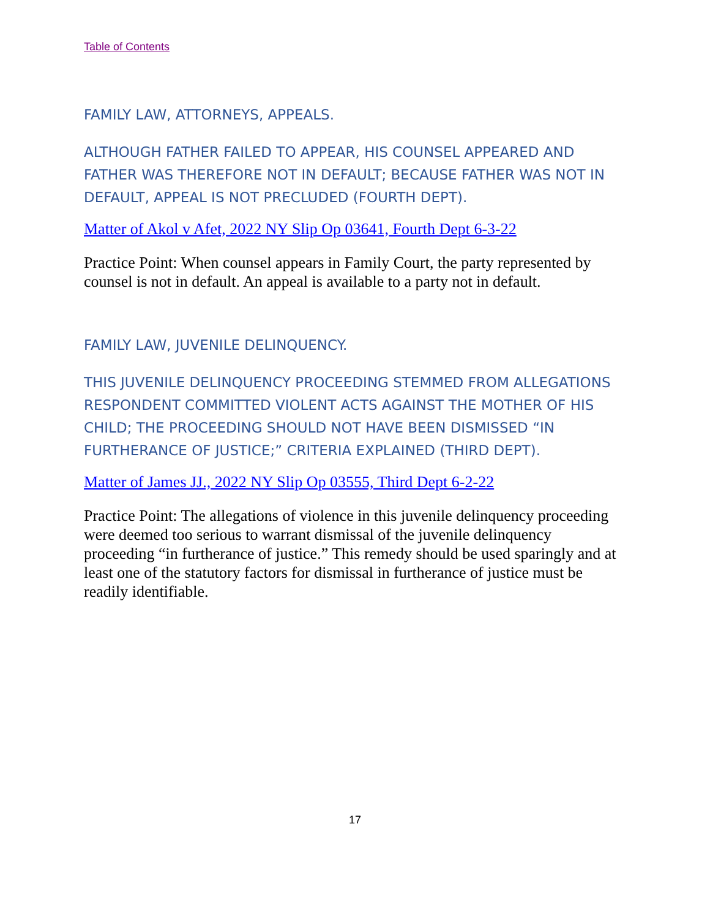Table of Contents
FAMILY LAW, ATTORNEYS, APPEALS.
ALTHOUGH FATHER FAILED TO APPEAR, HIS COUNSEL APPEARED AND FATHER WAS THEREFORE NOT IN DEFAULT; BECAUSE FATHER WAS NOT IN DEFAULT, APPEAL IS NOT PRECLUDED (FOURTH DEPT).
Matter of Akol v Afet, 2022 NY Slip Op 03641, Fourth Dept 6-3-22
Practice Point: When counsel appears in Family Court, the party represented by counsel is not in default. An appeal is available to a party not in default.
FAMILY LAW, JUVENILE DELINQUENCY.
THIS JUVENILE DELINQUENCY PROCEEDING STEMMED FROM ALLEGATIONS RESPONDENT COMMITTED VIOLENT ACTS AGAINST THE MOTHER OF HIS CHILD; THE PROCEEDING SHOULD NOT HAVE BEEN DISMISSED “IN FURTHERANCE OF JUSTICE;” CRITERIA EXPLAINED (THIRD DEPT).
Matter of James JJ., 2022 NY Slip Op 03555, Third Dept 6-2-22
Practice Point: The allegations of violence in this juvenile delinquency proceeding were deemed too serious to warrant dismissal of the juvenile delinquency proceeding “in furtherance of justice.” This remedy should be used sparingly and at least one of the statutory factors for dismissal in furtherance of justice must be readily identifiable.
17